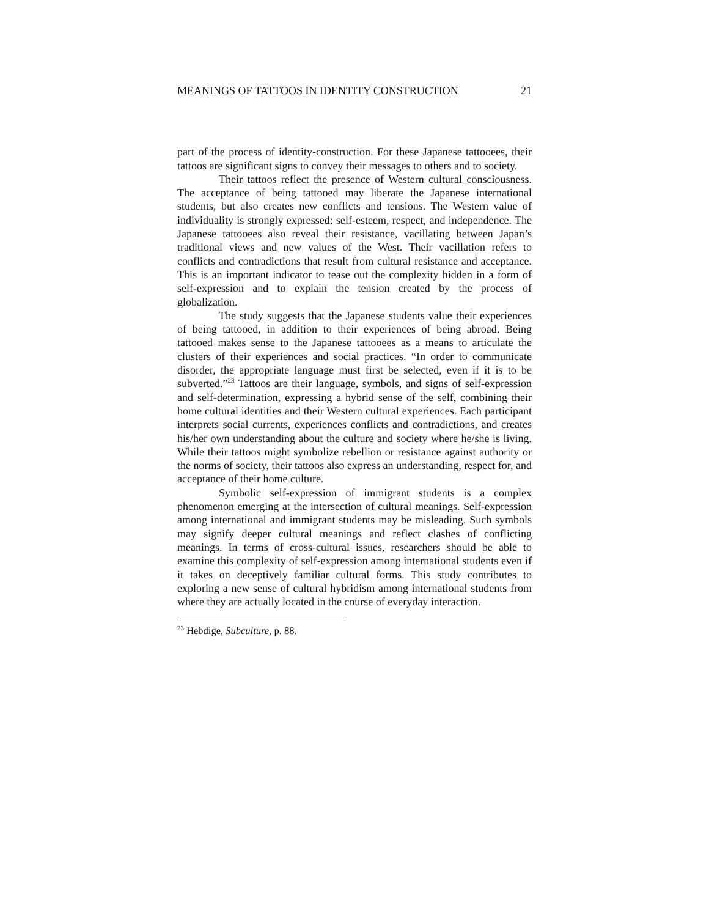MEANINGS OF TATTOOS IN IDENTITY CONSTRUCTION 21
part of the process of identity-construction. For these Japanese tattooees, their tattoos are significant signs to convey their messages to others and to society.
Their tattoos reflect the presence of Western cultural consciousness. The acceptance of being tattooed may liberate the Japanese international students, but also creates new conflicts and tensions. The Western value of individuality is strongly expressed: self-esteem, respect, and independence. The Japanese tattooees also reveal their resistance, vacillating between Japan’s traditional views and new values of the West. Their vacillation refers to conflicts and contradictions that result from cultural resistance and acceptance. This is an important indicator to tease out the complexity hidden in a form of self-expression and to explain the tension created by the process of globalization.
The study suggests that the Japanese students value their experiences of being tattooed, in addition to their experiences of being abroad. Being tattooed makes sense to the Japanese tattooees as a means to articulate the clusters of their experiences and social practices. “In order to communicate disorder, the appropriate language must first be selected, even if it is to be subverted.”<sup>23</sup> Tattoos are their language, symbols, and signs of self-expression and self-determination, expressing a hybrid sense of the self, combining their home cultural identities and their Western cultural experiences. Each participant interprets social currents, experiences conflicts and contradictions, and creates his/her own understanding about the culture and society where he/she is living. While their tattoos might symbolize rebellion or resistance against authority or the norms of society, their tattoos also express an understanding, respect for, and acceptance of their home culture.
Symbolic self-expression of immigrant students is a complex phenomenon emerging at the intersection of cultural meanings. Self-expression among international and immigrant students may be misleading. Such symbols may signify deeper cultural meanings and reflect clashes of conflicting meanings. In terms of cross-cultural issues, researchers should be able to examine this complexity of self-expression among international students even if it takes on deceptively familiar cultural forms. This study contributes to exploring a new sense of cultural hybridism among international students from where they are actually located in the course of everyday interaction.
<sup>23</sup> Hebdige, Subculture, p. 88.